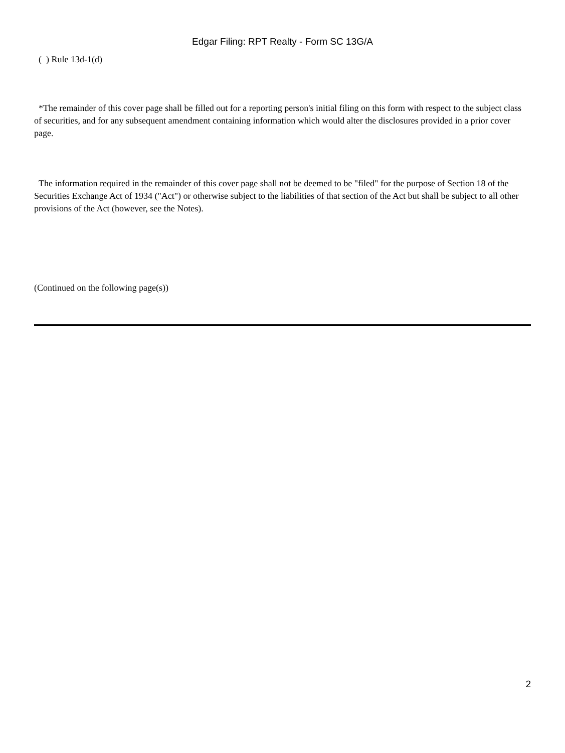Edgar Filing: RPT Realty - Form SC 13G/A
( ) Rule 13d-1(d)
*The remainder of this cover page shall be filled out for a reporting person's initial filing on this form with respect to the subject class of securities, and for any subsequent amendment containing information which would alter the disclosures provided in a prior cover page.
The information required in the remainder of this cover page shall not be deemed to be "filed" for the purpose of Section 18 of the Securities Exchange Act of 1934 ("Act") or otherwise subject to the liabilities of that section of the Act but shall be subject to all other provisions of the Act (however, see the Notes).
(Continued on the following page(s))
2